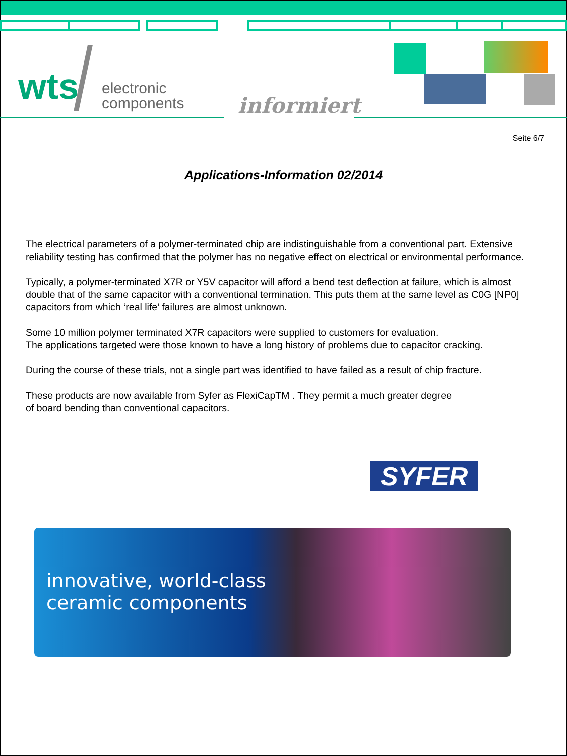wts
electronic
components
informiert
Seite 6/7
Applications-Information 02/2014
The electrical parameters of a polymer-terminated chip are indistinguishable from a conventional part. Extensive reliability testing has confirmed that the polymer has no negative effect on electrical or environmental performance.
Typically, a polymer-terminated X7R or Y5V capacitor will afford a bend test deflection at failure, which is almost double that of the same capacitor with a conventional termination. This puts them at the same level as C0G [NP0] capacitors from which ‘real life’ failures are almost unknown.
Some 10 million polymer terminated X7R capacitors were supplied to customers for evaluation.
The applications targeted were those known to have a long history of problems due to capacitor cracking.
During the course of these trials, not a single part was identified to have failed as a result of chip fracture.
These products are now available from Syfer as FlexiCapTM . They permit a much greater degree
of board bending than conventional capacitors.
SYFER
innovative, world-class
ceramic components